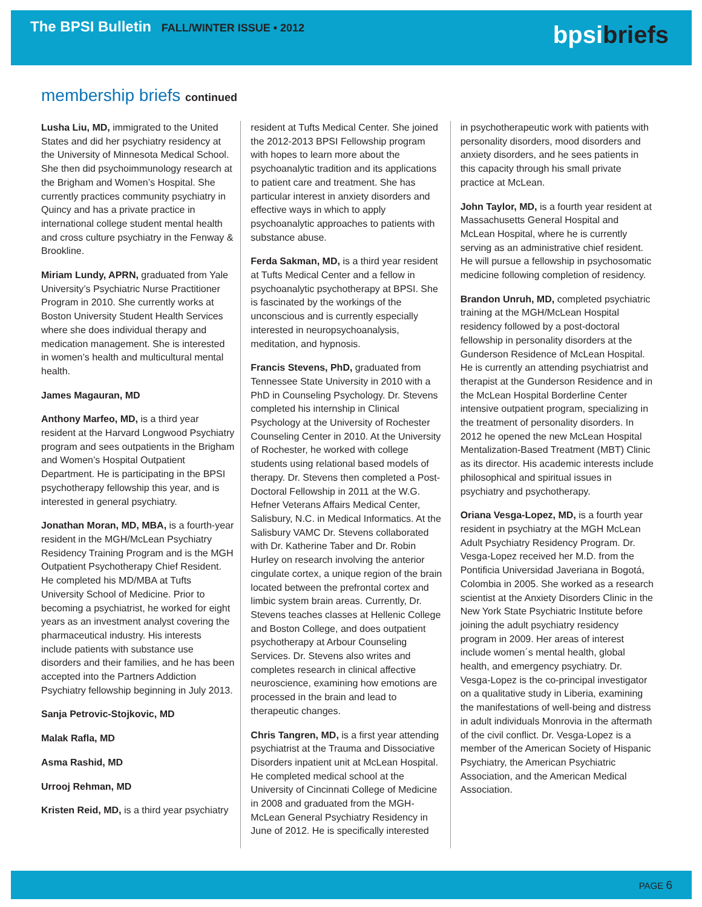The BPSI Bulletin FALL/WINTER ISSUE • 2012
bpsibriefs
membership briefs continued
Lusha Liu, MD, immigrated to the United States and did her psychiatry residency at the University of Minnesota Medical School. She then did psychoimmunology research at the Brigham and Women’s Hospital. She currently practices community psychiatry in Quincy and has a private practice in international college student mental health and cross culture psychiatry in the Fenway & Brookline.
Miriam Lundy, APRN, graduated from Yale University’s Psychiatric Nurse Practitioner Program in 2010. She currently works at Boston University Student Health Services where she does individual therapy and medication management. She is interested in women’s health and multicultural mental health.
James Magauran, MD
Anthony Marfeo, MD, is a third year resident at the Harvard Longwood Psychiatry program and sees outpatients in the Brigham and Women’s Hospital Outpatient Department. He is participating in the BPSI psychotherapy fellowship this year, and is interested in general psychiatry.
Jonathan Moran, MD, MBA, is a fourth-year resident in the MGH/McLean Psychiatry Residency Training Program and is the MGH Outpatient Psychotherapy Chief Resident. He completed his MD/MBA at Tufts University School of Medicine. Prior to becoming a psychiatrist, he worked for eight years as an investment analyst covering the pharmaceutical industry. His interests include patients with substance use disorders and their families, and he has been accepted into the Partners Addiction Psychiatry fellowship beginning in July 2013.
Sanja Petrovic-Stojkovic, MD
Malak Rafla, MD
Asma Rashid, MD
Urrooj Rehman, MD
Kristen Reid, MD, is a third year psychiatry
resident at Tufts Medical Center. She joined the 2012-2013 BPSI Fellowship program with hopes to learn more about the psychoanalytic tradition and its applications to patient care and treatment. She has particular interest in anxiety disorders and effective ways in which to apply psychoanalytic approaches to patients with substance abuse.
Ferda Sakman, MD, is a third year resident at Tufts Medical Center and a fellow in psychoanalytic psychotherapy at BPSI. She is fascinated by the workings of the unconscious and is currently especially interested in neuropsychoanalysis, meditation, and hypnosis.
Francis Stevens, PhD, graduated from Tennessee State University in 2010 with a PhD in Counseling Psychology. Dr. Stevens completed his internship in Clinical Psychology at the University of Rochester Counseling Center in 2010. At the University of Rochester, he worked with college students using relational based models of therapy. Dr. Stevens then completed a Post-Doctoral Fellowship in 2011 at the W.G. Hefner Veterans Affairs Medical Center, Salisbury, N.C. in Medical Informatics. At the Salisbury VAMC Dr. Stevens collaborated with Dr. Katherine Taber and Dr. Robin Hurley on research involving the anterior cingulate cortex, a unique region of the brain located between the prefrontal cortex and limbic system brain areas. Currently, Dr. Stevens teaches classes at Hellenic College and Boston College, and does outpatient psychotherapy at Arbour Counseling Services. Dr. Stevens also writes and completes research in clinical affective neuroscience, examining how emotions are processed in the brain and lead to therapeutic changes.
Chris Tangren, MD, is a first year attending psychiatrist at the Trauma and Dissociative Disorders inpatient unit at McLean Hospital. He completed medical school at the University of Cincinnati College of Medicine in 2008 and graduated from the MGH-McLean General Psychiatry Residency in June of 2012. He is specifically interested
in psychotherapeutic work with patients with personality disorders, mood disorders and anxiety disorders, and he sees patients in this capacity through his small private practice at McLean.
John Taylor, MD, is a fourth year resident at Massachusetts General Hospital and McLean Hospital, where he is currently serving as an administrative chief resident. He will pursue a fellowship in psychosomatic medicine following completion of residency.
Brandon Unruh, MD, completed psychiatric training at the MGH/McLean Hospital residency followed by a post-doctoral fellowship in personality disorders at the Gunderson Residence of McLean Hospital. He is currently an attending psychiatrist and therapist at the Gunderson Residence and in the McLean Hospital Borderline Center intensive outpatient program, specializing in the treatment of personality disorders. In 2012 he opened the new McLean Hospital Mentalization-Based Treatment (MBT) Clinic as its director. His academic interests include philosophical and spiritual issues in psychiatry and psychotherapy.
Oriana Vesga-Lopez, MD, is a fourth year resident in psychiatry at the MGH McLean Adult Psychiatry Residency Program. Dr. Vesga-Lopez received her M.D. from the Pontificia Universidad Javeriana in Bogotá, Colombia in 2005. She worked as a research scientist at the Anxiety Disorders Clinic in the New York State Psychiatric Institute before joining the adult psychiatry residency program in 2009. Her areas of interest include women´s mental health, global health, and emergency psychiatry. Dr. Vesga-Lopez is the co-principal investigator on a qualitative study in Liberia, examining the manifestations of well-being and distress in adult individuals Monrovia in the aftermath of the civil conflict. Dr. Vesga-Lopez is a member of the American Society of Hispanic Psychiatry, the American Psychiatric Association, and the American Medical Association.
PAGE 6